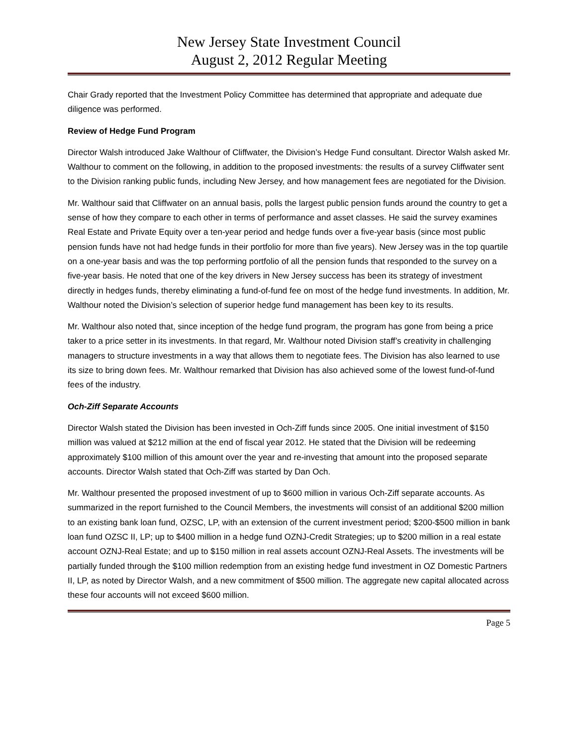New Jersey State Investment Council
August 2, 2012 Regular Meeting
Chair Grady reported that the Investment Policy Committee has determined that appropriate and adequate due diligence was performed.
Review of Hedge Fund Program
Director Walsh introduced Jake Walthour of Cliffwater, the Division’s Hedge Fund consultant. Director Walsh asked Mr. Walthour to comment on the following, in addition to the proposed investments: the results of a survey Cliffwater sent to the Division ranking public funds, including New Jersey, and how management fees are negotiated for the Division.
Mr. Walthour said that Cliffwater on an annual basis, polls the largest public pension funds around the country to get a sense of how they compare to each other in terms of performance and asset classes. He said the survey examines Real Estate and Private Equity over a ten-year period and hedge funds over a five-year basis (since most public pension funds have not had hedge funds in their portfolio for more than five years). New Jersey was in the top quartile on a one-year basis and was the top performing portfolio of all the pension funds that responded to the survey on a five-year basis. He noted that one of the key drivers in New Jersey success has been its strategy of investment directly in hedges funds, thereby eliminating a fund-of-fund fee on most of the hedge fund investments. In addition, Mr. Walthour noted the Division’s selection of superior hedge fund management has been key to its results.
Mr. Walthour also noted that, since inception of the hedge fund program, the program has gone from being a price taker to a price setter in its investments. In that regard, Mr. Walthour noted Division staff’s creativity in challenging managers to structure investments in a way that allows them to negotiate fees. The Division has also learned to use its size to bring down fees. Mr. Walthour remarked that Division has also achieved some of the lowest fund-of-fund fees of the industry.
Och-Ziff Separate Accounts
Director Walsh stated the Division has been invested in Och-Ziff funds since 2005. One initial investment of $150 million was valued at $212 million at the end of fiscal year 2012. He stated that the Division will be redeeming approximately $100 million of this amount over the year and re-investing that amount into the proposed separate accounts. Director Walsh stated that Och-Ziff was started by Dan Och.
Mr. Walthour presented the proposed investment of up to $600 million in various Och-Ziff separate accounts. As summarized in the report furnished to the Council Members, the investments will consist of an additional $200 million to an existing bank loan fund, OZSC, LP, with an extension of the current investment period; $200-$500 million in bank loan fund OZSC II, LP; up to $400 million in a hedge fund OZNJ-Credit Strategies; up to $200 million in a real estate account OZNJ-Real Estate; and up to $150 million in real assets account OZNJ-Real Assets. The investments will be partially funded through the $100 million redemption from an existing hedge fund investment in OZ Domestic Partners II, LP, as noted by Director Walsh, and a new commitment of $500 million. The aggregate new capital allocated across these four accounts will not exceed $600 million.
Page 5